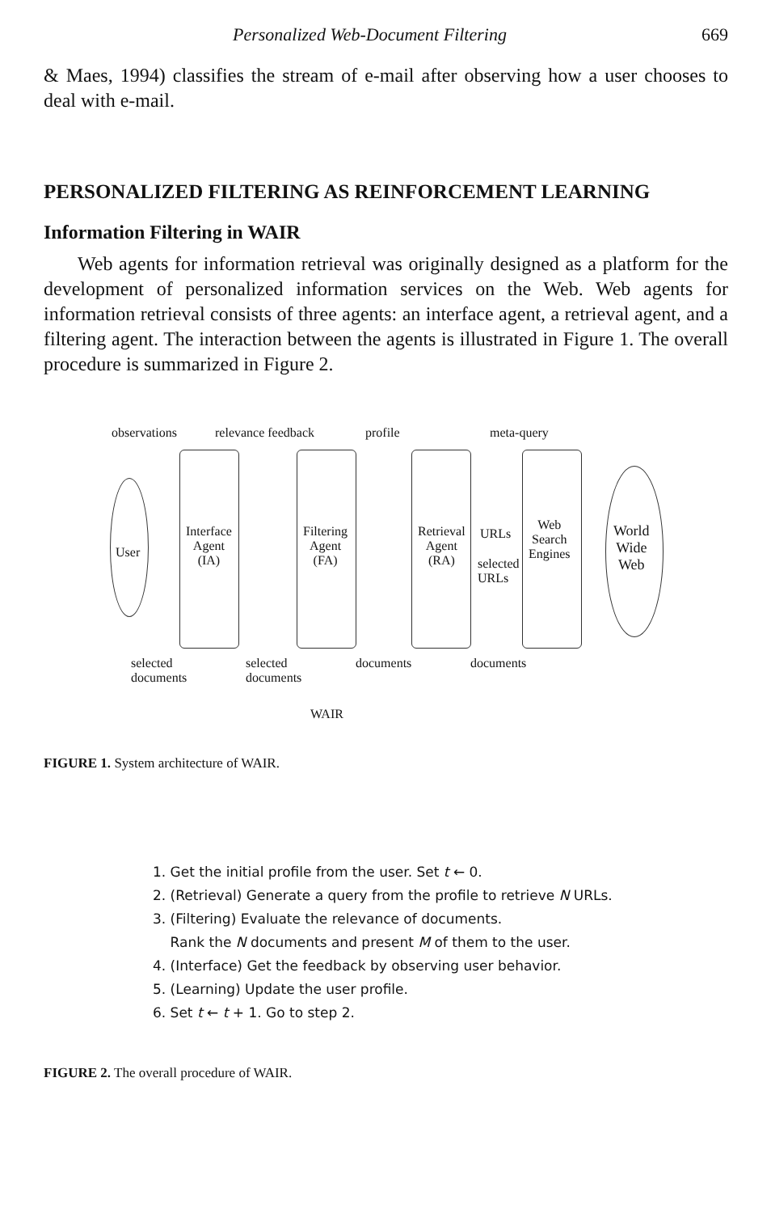Personalized Web-Document Filtering 669
& Maes, 1994) classifies the stream of e-mail after observing how a user chooses to deal with e-mail.
PERSONALIZED FILTERING AS REINFORCEMENT LEARNING
Information Filtering in WAIR
Web agents for information retrieval was originally designed as a platform for the development of personalized information services on the Web. Web agents for information retrieval consists of three agents: an interface agent, a retrieval agent, and a filtering agent. The interaction between the agents is illustrated in Figure 1. The overall procedure is summarized in Figure 2.
observations relevance feedback profile meta-query
User
Interface
Agent
(IA)
Filtering
Agent
(FA)
Retrieval
Agent
(RA)
URLs
selected
URLs
Web
Search
Engines
World
Wide
Web
selected
documents
selected
documents
documents documents
WAIR
FIGURE 1. System architecture of WAIR.
1. Get the initial profile from the user. Set t ← 0.
2. (Retrieval) Generate a query from the profile to retrieve N URLs.
3. (Filtering) Evaluate the relevance of documents.
Rank the N documents and present M of them to the user.
4. (Interface) Get the feedback by observing user behavior.
5. (Learning) Update the user profile.
6. Set t ← t + 1. Go to step 2.
FIGURE 2. The overall procedure of WAIR.